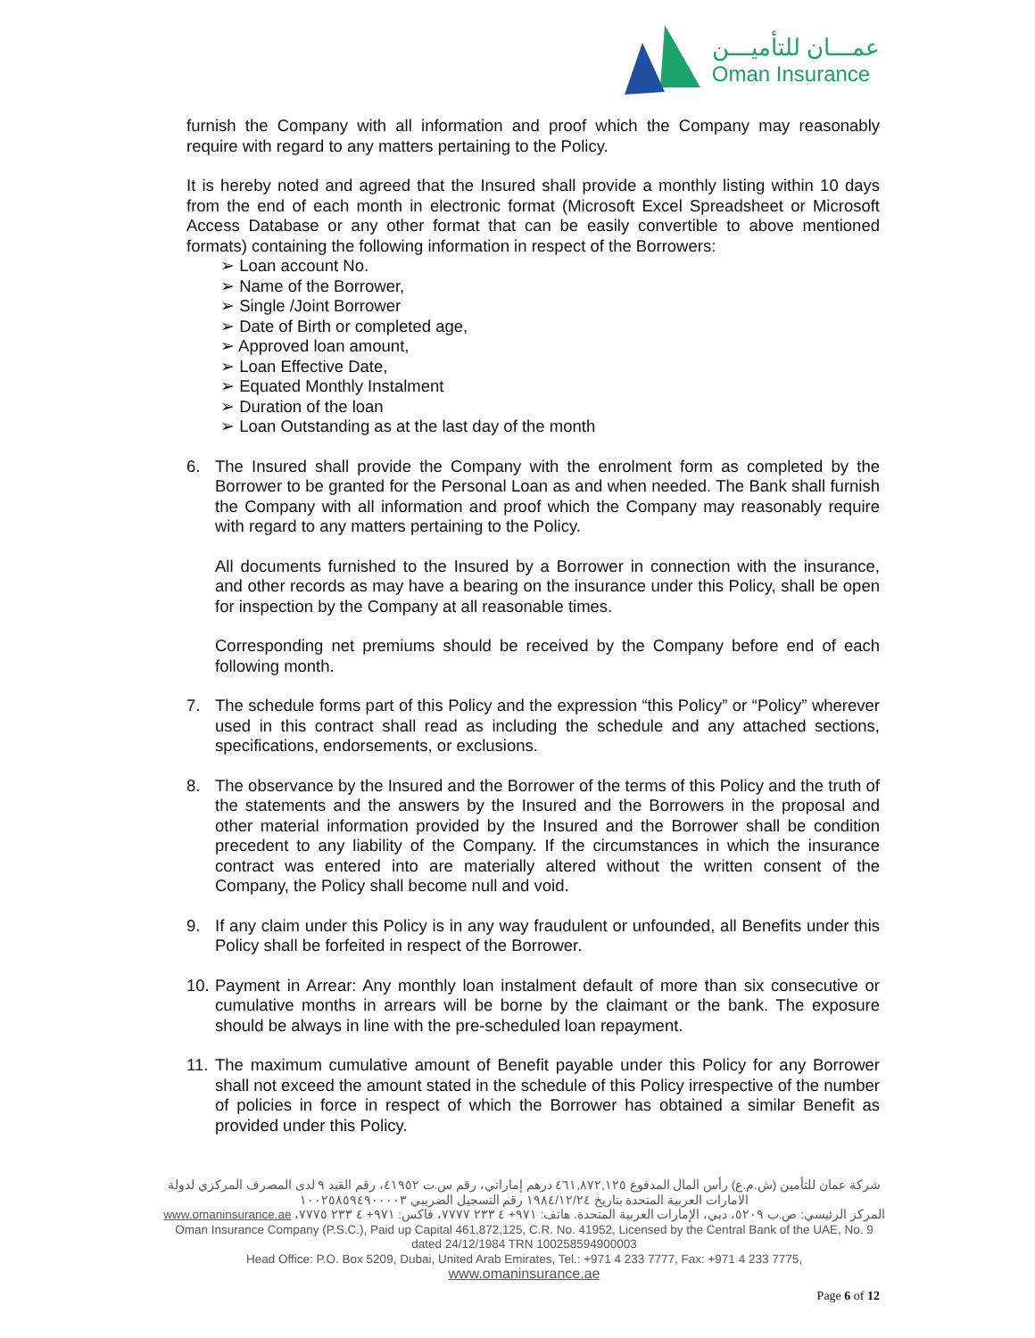عمـــان للتأميـــن
Oman Insurance
furnish the Company with all information and proof which the Company may reasonably require with regard to any matters pertaining to the Policy.
It is hereby noted and agreed that the Insured shall provide a monthly listing within 10 days from the end of each month in electronic format (Microsoft Excel Spreadsheet or Microsoft Access Database or any other format that can be easily convertible to above mentioned formats) containing the following information in respect of the Borrowers:
➢ Loan account No.
➢ Name of the Borrower,
➢ Single /Joint Borrower
➢ Date of Birth or completed age,
➢ Approved loan amount,
➢ Loan Effective Date,
➢ Equated Monthly Instalment
➢ Duration of the loan
➢ Loan Outstanding as at the last day of the month
6. The Insured shall provide the Company with the enrolment form as completed by the Borrower to be granted for the Personal Loan as and when needed. The Bank shall furnish the Company with all information and proof which the Company may reasonably require with regard to any matters pertaining to the Policy.
All documents furnished to the Insured by a Borrower in connection with the insurance, and other records as may have a bearing on the insurance under this Policy, shall be open for inspection by the Company at all reasonable times.
Corresponding net premiums should be received by the Company before end of each following month.
7. The schedule forms part of this Policy and the expression “this Policy” or “Policy” wherever used in this contract shall read as including the schedule and any attached sections, specifications, endorsements, or exclusions.
8. The observance by the Insured and the Borrower of the terms of this Policy and the truth of the statements and the answers by the Insured and the Borrowers in the proposal and other material information provided by the Insured and the Borrower shall be condition precedent to any liability of the Company. If the circumstances in which the insurance contract was entered into are materially altered without the written consent of the Company, the Policy shall become null and void.
9. If any claim under this Policy is in any way fraudulent or unfounded, all Benefits under this Policy shall be forfeited in respect of the Borrower.
10.
Payment in Arrear: Any monthly loan instalment default of more than six consecutive or cumulative months in arrears will be borne by the claimant or the bank. The exposure should be always in line with the pre-scheduled loan repayment.
11.
The maximum cumulative amount of Benefit payable under this Policy for any Borrower shall not exceed the amount stated in the schedule of this Policy irrespective of the number of policies in force in respect of which the Borrower has obtained a similar Benefit as provided under this Policy.
شركة عمان للتأمين (ش.م.ع) رأس المال المدفوع ٤٦١,٨٧٢,١٢٥ درهم إماراتي، رقم س.ت ٤١٩٥٢، رقم القيد ٩ لدى المصرف المركزي لدولة الامارات العربية المتحدة بتاريخ ١٩٨٤/١٢/٢٤ رقم التسجيل الضريبي ١٠٠٢٥٨٥٩٤٩٠٠٠٠٣
المركز الرئيسي: ص.ب ٥٢٠٩، دبي، الإمارات العربية المتحدة. هاتف: ٩٧١+ ٤ ٢٣٣ ٧٧٧٧، فاكس: ٩٧١+ ٤ ٢٣٣ ٧٧٧٥، www.omaninsurance.ae
Oman Insurance Company (P.S.C.), Paid up Capital 461,872,125, C.R. No. 41952, Licensed by the Central Bank of the UAE, No. 9 dated 24/12/1984 TRN 100258594900003
Head Office: P.O. Box 5209, Dubai, United Arab Emirates, Tel.: +971 4 233 7777, Fax: +971 4 233 7775,
www.omaninsurance.ae
Page 6 of 12